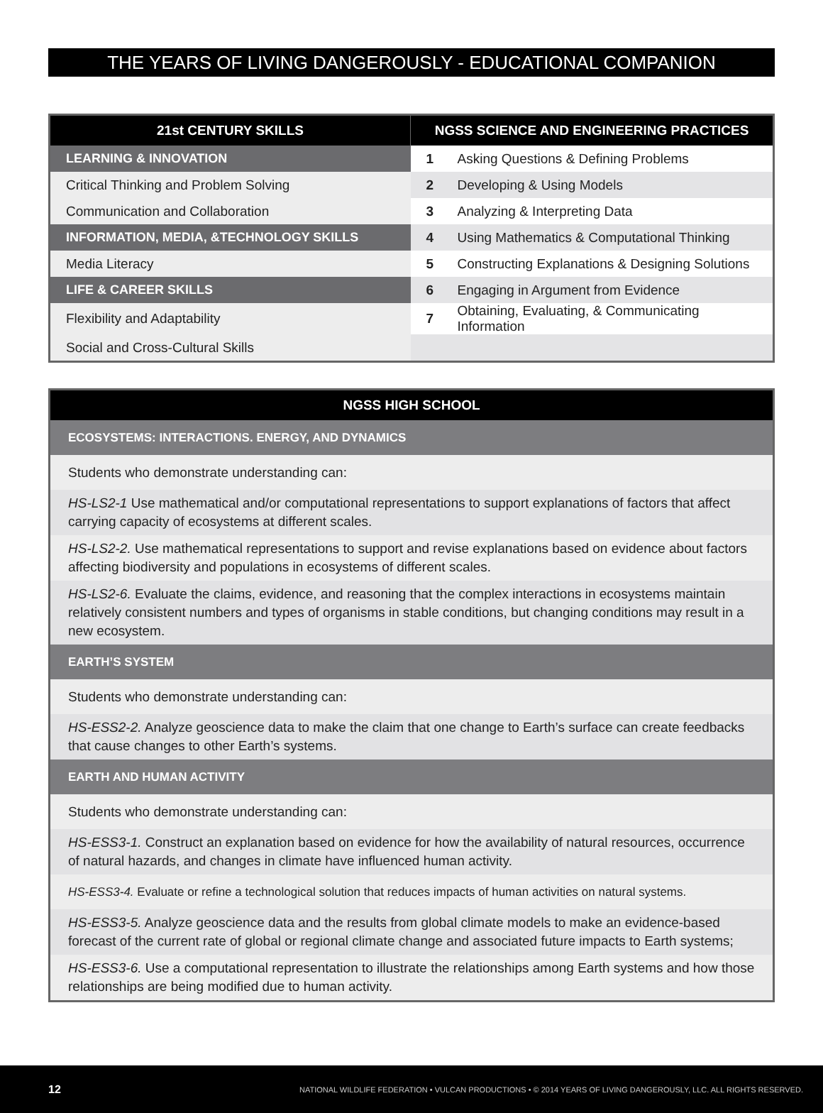THE YEARS OF LIVING DANGEROUSLY - EDUCATIONAL COMPANION
| 21st CENTURY SKILLS | NGSS SCIENCE AND ENGINEERING PRACTICES | |
| --- | --- | --- |
| LEARNING & INNOVATION | 1 | Asking Questions & Defining Problems |
| Critical Thinking and Problem Solving | 2 | Developing & Using Models |
| Communication and Collaboration | 3 | Analyzing & Interpreting Data |
| INFORMATION, MEDIA, &TECHNOLOGY SKILLS | 4 | Using Mathematics & Computational Thinking |
| Media Literacy | 5 | Constructing Explanations & Designing Solutions |
| LIFE & CAREER SKILLS | 6 | Engaging in Argument from Evidence |
| Flexibility and Adaptability | 7 | Obtaining, Evaluating, & Communicating Information |
| Social and Cross-Cultural Skills | | |
| NGSS HIGH SCHOOL |
| --- |
| ECOSYSTEMS: INTERACTIONS. ENERGY, AND DYNAMICS |
| Students who demonstrate understanding can: |
| HS-LS2-1 Use mathematical and/or computational representations to support explanations of factors that affect carrying capacity of ecosystems at different scales. |
| HS-LS2-2. Use mathematical representations to support and revise explanations based on evidence about factors affecting biodiversity and populations in ecosystems of different scales. |
| HS-LS2-6. Evaluate the claims, evidence, and reasoning that the complex interactions in ecosystems maintain relatively consistent numbers and types of organisms in stable conditions, but changing conditions may result in a new ecosystem. |
| EARTH’S SYSTEM |
| Students who demonstrate understanding can: |
| HS-ESS2-2. Analyze geoscience data to make the claim that one change to Earth’s surface can create feedbacks that cause changes to other Earth’s systems. |
| EARTH AND HUMAN ACTIVITY |
| Students who demonstrate understanding can: |
| HS-ESS3-1. Construct an explanation based on evidence for how the availability of natural resources, occurrence of natural hazards, and changes in climate have influenced human activity. |
| HS-ESS3-4. Evaluate or refine a technological solution that reduces impacts of human activities on natural systems. |
| HS-ESS3-5. Analyze geoscience data and the results from global climate models to make an evidence-based forecast of the current rate of global or regional climate change and associated future impacts to Earth systems; |
| HS-ESS3-6. Use a computational representation to illustrate the relationships among Earth systems and how those relationships are being modified due to human activity. |
12 NATIONAL WILDLIFE FEDERATION • VULCAN PRODUCTIONS • © 2014 YEARS OF LIVING DANGEROUSLY, LLC. ALL RIGHTS RESERVED.